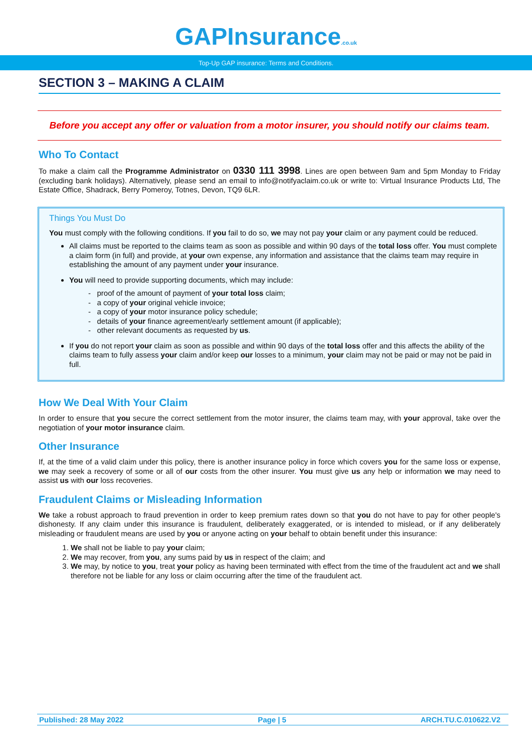GAPInsurance.co.uk
Top-Up GAP insurance: Terms and Conditions.
SECTION 3 – MAKING A CLAIM
Before you accept any offer or valuation from a motor insurer, you should notify our claims team.
Who To Contact
To make a claim call the Programme Administrator on 0330 111 3998. Lines are open between 9am and 5pm Monday to Friday (excluding bank holidays). Alternatively, please send an email to info@notifyaclaim.co.uk or write to: Virtual Insurance Products Ltd, The Estate Office, Shadrack, Berry Pomeroy, Totnes, Devon, TQ9 6LR.
Things You Must Do
You must comply with the following conditions. If you fail to do so, we may not pay your claim or any payment could be reduced.
All claims must be reported to the claims team as soon as possible and within 90 days of the total loss offer. You must complete a claim form (in full) and provide, at your own expense, any information and assistance that the claims team may require in establishing the amount of any payment under your insurance.
You will need to provide supporting documents, which may include:
- proof of the amount of payment of your total loss claim;
- a copy of your original vehicle invoice;
- a copy of your motor insurance policy schedule;
- details of your finance agreement/early settlement amount (if applicable);
- other relevant documents as requested by us.
If you do not report your claim as soon as possible and within 90 days of the total loss offer and this affects the ability of the claims team to fully assess your claim and/or keep our losses to a minimum, your claim may not be paid or may not be paid in full.
How We Deal With Your Claim
In order to ensure that you secure the correct settlement from the motor insurer, the claims team may, with your approval, take over the negotiation of your motor insurance claim.
Other Insurance
If, at the time of a valid claim under this policy, there is another insurance policy in force which covers you for the same loss or expense, we may seek a recovery of some or all of our costs from the other insurer. You must give us any help or information we may need to assist us with our loss recoveries.
Fraudulent Claims or Misleading Information
We take a robust approach to fraud prevention in order to keep premium rates down so that you do not have to pay for other people's dishonesty. If any claim under this insurance is fraudulent, deliberately exaggerated, or is intended to mislead, or if any deliberately misleading or fraudulent means are used by you or anyone acting on your behalf to obtain benefit under this insurance:
1. We shall not be liable to pay your claim;
2. We may recover, from you, any sums paid by us in respect of the claim; and
3. We may, by notice to you, treat your policy as having been terminated with effect from the time of the fraudulent act and we shall therefore not be liable for any loss or claim occurring after the time of the fraudulent act.
Published: 28 May 2022 Page | 5 ARCH.TU.C.010622.V2